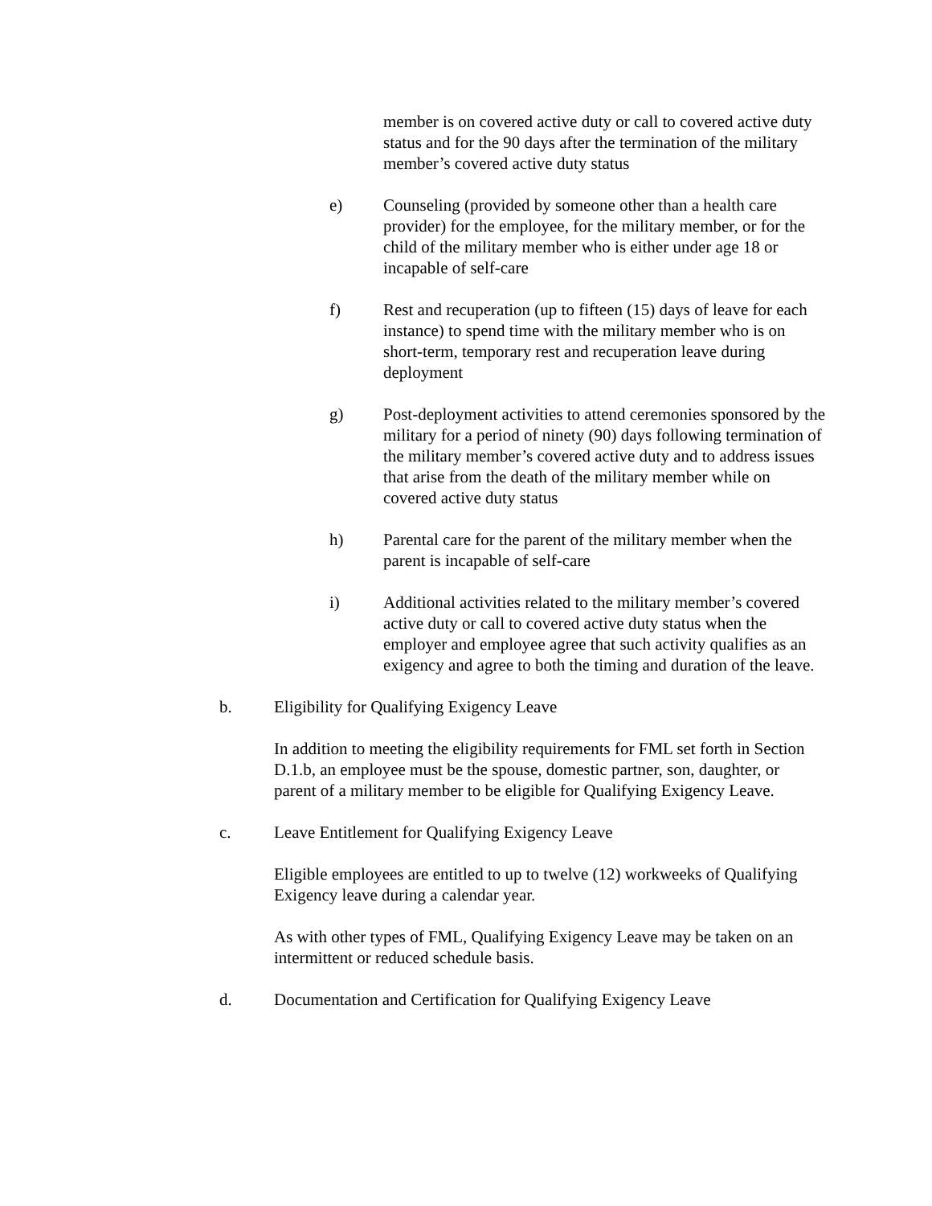member is on covered active duty or call to covered active duty status and for the 90 days after the termination of the military member’s covered active duty status
e) Counseling (provided by someone other than a health care provider) for the employee, for the military member, or for the child of the military member who is either under age 18 or incapable of self-care
f) Rest and recuperation (up to fifteen (15) days of leave for each instance) to spend time with the military member who is on short-term, temporary rest and recuperation leave during deployment
g) Post-deployment activities to attend ceremonies sponsored by the military for a period of ninety (90) days following termination of the military member’s covered active duty and to address issues that arise from the death of the military member while on covered active duty status
h) Parental care for the parent of the military member when the parent is incapable of self-care
i) Additional activities related to the military member’s covered active duty or call to covered active duty status when the employer and employee agree that such activity qualifies as an exigency and agree to both the timing and duration of the leave.
b. Eligibility for Qualifying Exigency Leave
In addition to meeting the eligibility requirements for FML set forth in Section D.1.b, an employee must be the spouse, domestic partner, son, daughter, or parent of a military member to be eligible for Qualifying Exigency Leave.
c. Leave Entitlement for Qualifying Exigency Leave
Eligible employees are entitled to up to twelve (12) workweeks of Qualifying Exigency leave during a calendar year.
As with other types of FML, Qualifying Exigency Leave may be taken on an intermittent or reduced schedule basis.
d. Documentation and Certification for Qualifying Exigency Leave